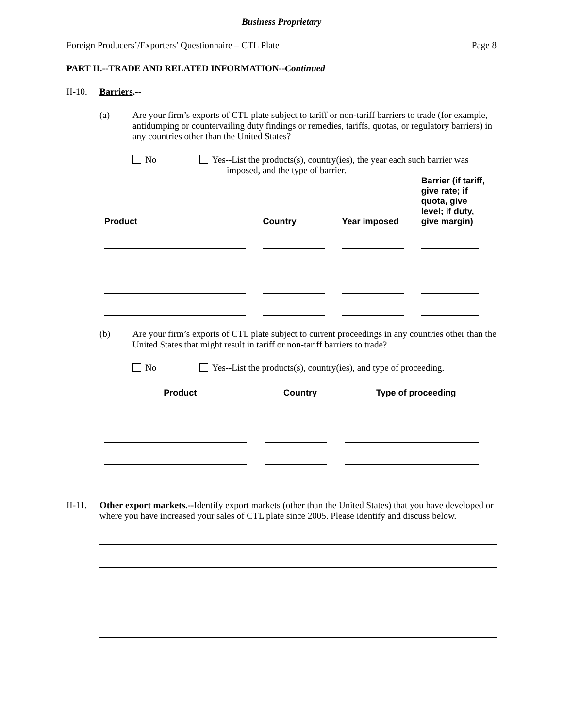Business Proprietary
Foreign Producers’/Exporters’ Questionnaire – CTL Plate Page 8
PART II.--TRADE AND RELATED INFORMATION--Continued
II-10.
Barriers.--
(a) Are your firm’s exports of CTL plate subject to tariff or non-tariff barriers to trade (for example, antidumping or countervailing duty findings or remedies, tariffs, quotas, or regulatory barriers) in any countries other than the United States?
No Yes--List the products(s), country(ies), the year each such barrier was
imposed, and the type of barrier.
| Product | Country | Year imposed | Barrier (if tariff, give rate; if quota, give level; if duty, give margin) |
| --- | --- | --- | --- |
(b) Are your firm’s exports of CTL plate subject to current proceedings in any countries other than the United States that might result in tariff or non-tariff barriers to trade?
No Yes--List the products(s), country(ies), and type of proceeding.
| Product | Country | Type of proceeding |
| --- | --- | --- |
II-11.
Other export markets.--Identify export markets (other than the United States) that you have developed or where you have increased your sales of CTL plate since 2005. Please identify and discuss below.